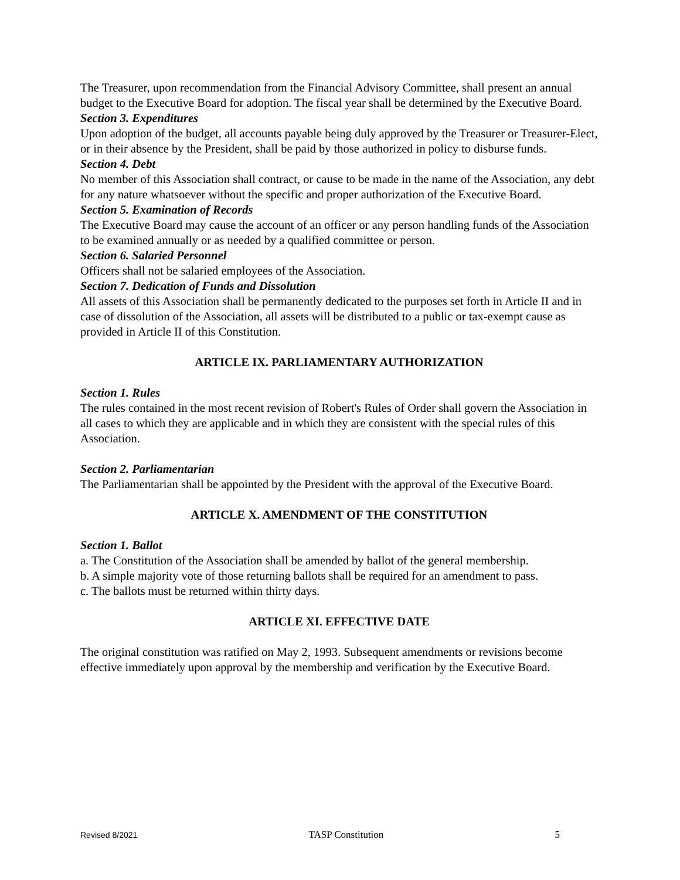The Treasurer, upon recommendation from the Financial Advisory Committee, shall present an annual budget to the Executive Board for adoption. The fiscal year shall be determined by the Executive Board.
Section 3. Expenditures
Upon adoption of the budget, all accounts payable being duly approved by the Treasurer or Treasurer-Elect, or in their absence by the President, shall be paid by those authorized in policy to disburse funds.
Section 4. Debt
No member of this Association shall contract, or cause to be made in the name of the Association, any debt for any nature whatsoever without the specific and proper authorization of the Executive Board.
Section 5. Examination of Records
The Executive Board may cause the account of an officer or any person handling funds of the Association to be examined annually or as needed by a qualified committee or person.
Section 6. Salaried Personnel
Officers shall not be salaried employees of the Association.
Section 7. Dedication of Funds and Dissolution
All assets of this Association shall be permanently dedicated to the purposes set forth in Article II and in case of dissolution of the Association, all assets will be distributed to a public or tax-exempt cause as provided in Article II of this Constitution.
ARTICLE IX. PARLIAMENTARY AUTHORIZATION
Section 1. Rules
The rules contained in the most recent revision of Robert's Rules of Order shall govern the Association in all cases to which they are applicable and in which they are consistent with the special rules of this Association.
Section 2. Parliamentarian
The Parliamentarian shall be appointed by the President with the approval of the Executive Board.
ARTICLE X. AMENDMENT OF THE CONSTITUTION
Section 1. Ballot
a. The Constitution of the Association shall be amended by ballot of the general membership.
b. A simple majority vote of those returning ballots shall be required for an amendment to pass.
c. The ballots must be returned within thirty days.
ARTICLE XI. EFFECTIVE DATE
The original constitution was ratified on May 2, 1993. Subsequent amendments or revisions become effective immediately upon approval by the membership and verification by the Executive Board.
Revised 8/2021 TASP Constitution 5